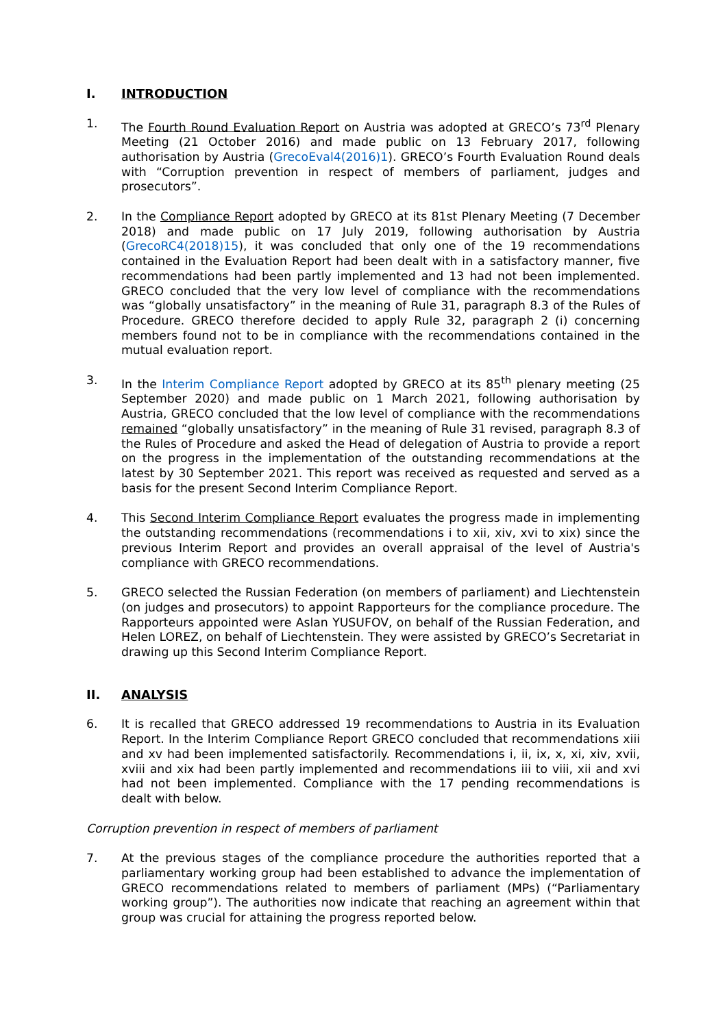I. INTRODUCTION
1. The Fourth Round Evaluation Report on Austria was adopted at GRECO’s 73<sup>rd</sup> Plenary Meeting (21 October 2016) and made public on 13 February 2017, following authorisation by Austria (GrecoEval4(2016)1). GRECO’s Fourth Evaluation Round deals with “Corruption prevention in respect of members of parliament, judges and prosecutors”.
2. In the Compliance Report adopted by GRECO at its 81st Plenary Meeting (7 December 2018) and made public on 17 July 2019, following authorisation by Austria (GrecoRC4(2018)15), it was concluded that only one of the 19 recommendations contained in the Evaluation Report had been dealt with in a satisfactory manner, five recommendations had been partly implemented and 13 had not been implemented. GRECO concluded that the very low level of compliance with the recommendations was “globally unsatisfactory” in the meaning of Rule 31, paragraph 8.3 of the Rules of Procedure. GRECO therefore decided to apply Rule 32, paragraph 2 (i) concerning members found not to be in compliance with the recommendations contained in the mutual evaluation report.
3. In the Interim Compliance Report adopted by GRECO at its 85<sup>th</sup> plenary meeting (25 September 2020) and made public on 1 March 2021, following authorisation by Austria, GRECO concluded that the low level of compliance with the recommendations remained “globally unsatisfactory” in the meaning of Rule 31 revised, paragraph 8.3 of the Rules of Procedure and asked the Head of delegation of Austria to provide a report on the progress in the implementation of the outstanding recommendations at the latest by 30 September 2021. This report was received as requested and served as a basis for the present Second Interim Compliance Report.
4. This Second Interim Compliance Report evaluates the progress made in implementing the outstanding recommendations (recommendations i to xii, xiv, xvi to xix) since the previous Interim Report and provides an overall appraisal of the level of Austria's compliance with GRECO recommendations.
5. GRECO selected the Russian Federation (on members of parliament) and Liechtenstein (on judges and prosecutors) to appoint Rapporteurs for the compliance procedure. The Rapporteurs appointed were Aslan YUSUFOV, on behalf of the Russian Federation, and Helen LOREZ, on behalf of Liechtenstein. They were assisted by GRECO’s Secretariat in drawing up this Second Interim Compliance Report.
II. ANALYSIS
6. It is recalled that GRECO addressed 19 recommendations to Austria in its Evaluation Report. In the Interim Compliance Report GRECO concluded that recommendations xiii and xv had been implemented satisfactorily. Recommendations i, ii, ix, x, xi, xiv, xvii, xviii and xix had been partly implemented and recommendations iii to viii, xii and xvi had not been implemented. Compliance with the 17 pending recommendations is dealt with below.
Corruption prevention in respect of members of parliament
7. At the previous stages of the compliance procedure the authorities reported that a parliamentary working group had been established to advance the implementation of GRECO recommendations related to members of parliament (MPs) (“Parliamentary working group”). The authorities now indicate that reaching an agreement within that group was crucial for attaining the progress reported below.